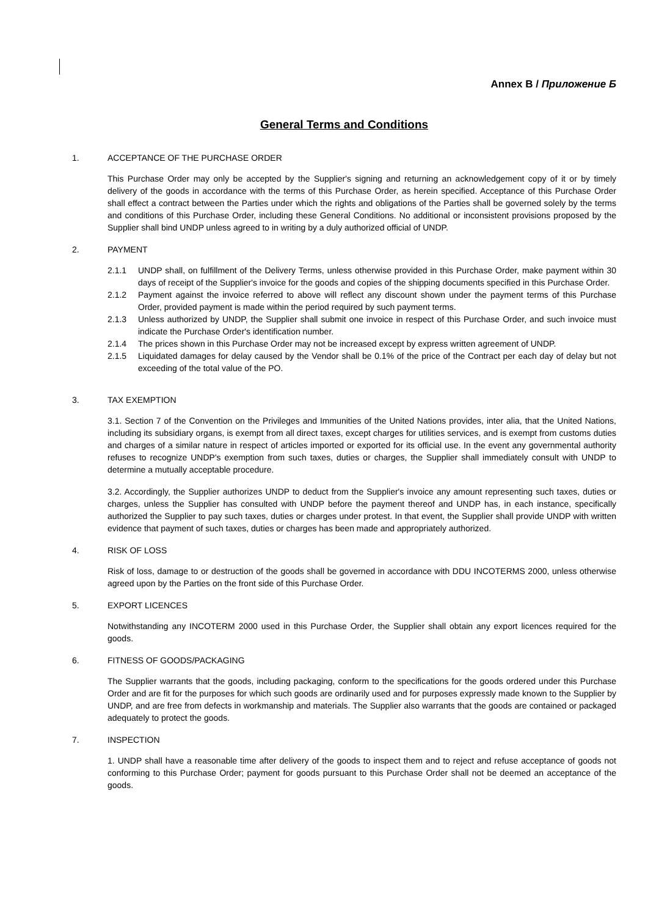Annex B / Приложение Б
General Terms and Conditions
1. ACCEPTANCE OF THE PURCHASE ORDER
This Purchase Order may only be accepted by the Supplier's signing and returning an acknowledgement copy of it or by timely delivery of the goods in accordance with the terms of this Purchase Order, as herein specified. Acceptance of this Purchase Order shall effect a contract between the Parties under which the rights and obligations of the Parties shall be governed solely by the terms and conditions of this Purchase Order, including these General Conditions. No additional or inconsistent provisions proposed by the Supplier shall bind UNDP unless agreed to in writing by a duly authorized official of UNDP.
2. PAYMENT
2.1.1 UNDP shall, on fulfillment of the Delivery Terms, unless otherwise provided in this Purchase Order, make payment within 30 days of receipt of the Supplier's invoice for the goods and copies of the shipping documents specified in this Purchase Order.
2.1.2 Payment against the invoice referred to above will reflect any discount shown under the payment terms of this Purchase Order, provided payment is made within the period required by such payment terms.
2.1.3 Unless authorized by UNDP, the Supplier shall submit one invoice in respect of this Purchase Order, and such invoice must indicate the Purchase Order's identification number.
2.1.4 The prices shown in this Purchase Order may not be increased except by express written agreement of UNDP.
2.1.5 Liquidated damages for delay caused by the Vendor shall be 0.1% of the price of the Contract per each day of delay but not exceeding of the total value of the PO.
3. TAX EXEMPTION
3.1. Section 7 of the Convention on the Privileges and Immunities of the United Nations provides, inter alia, that the United Nations, including its subsidiary organs, is exempt from all direct taxes, except charges for utilities services, and is exempt from customs duties and charges of a similar nature in respect of articles imported or exported for its official use. In the event any governmental authority refuses to recognize UNDP's exemption from such taxes, duties or charges, the Supplier shall immediately consult with UNDP to determine a mutually acceptable procedure.
3.2. Accordingly, the Supplier authorizes UNDP to deduct from the Supplier's invoice any amount representing such taxes, duties or charges, unless the Supplier has consulted with UNDP before the payment thereof and UNDP has, in each instance, specifically authorized the Supplier to pay such taxes, duties or charges under protest. In that event, the Supplier shall provide UNDP with written evidence that payment of such taxes, duties or charges has been made and appropriately authorized.
4. RISK OF LOSS
Risk of loss, damage to or destruction of the goods shall be governed in accordance with DDU INCOTERMS 2000, unless otherwise agreed upon by the Parties on the front side of this Purchase Order.
5. EXPORT LICENCES
Notwithstanding any INCOTERM 2000 used in this Purchase Order, the Supplier shall obtain any export licences required for the goods.
6. FITNESS OF GOODS/PACKAGING
The Supplier warrants that the goods, including packaging, conform to the specifications for the goods ordered under this Purchase Order and are fit for the purposes for which such goods are ordinarily used and for purposes expressly made known to the Supplier by UNDP, and are free from defects in workmanship and materials. The Supplier also warrants that the goods are contained or packaged adequately to protect the goods.
7. INSPECTION
1. UNDP shall have a reasonable time after delivery of the goods to inspect them and to reject and refuse acceptance of goods not conforming to this Purchase Order; payment for goods pursuant to this Purchase Order shall not be deemed an acceptance of the goods.